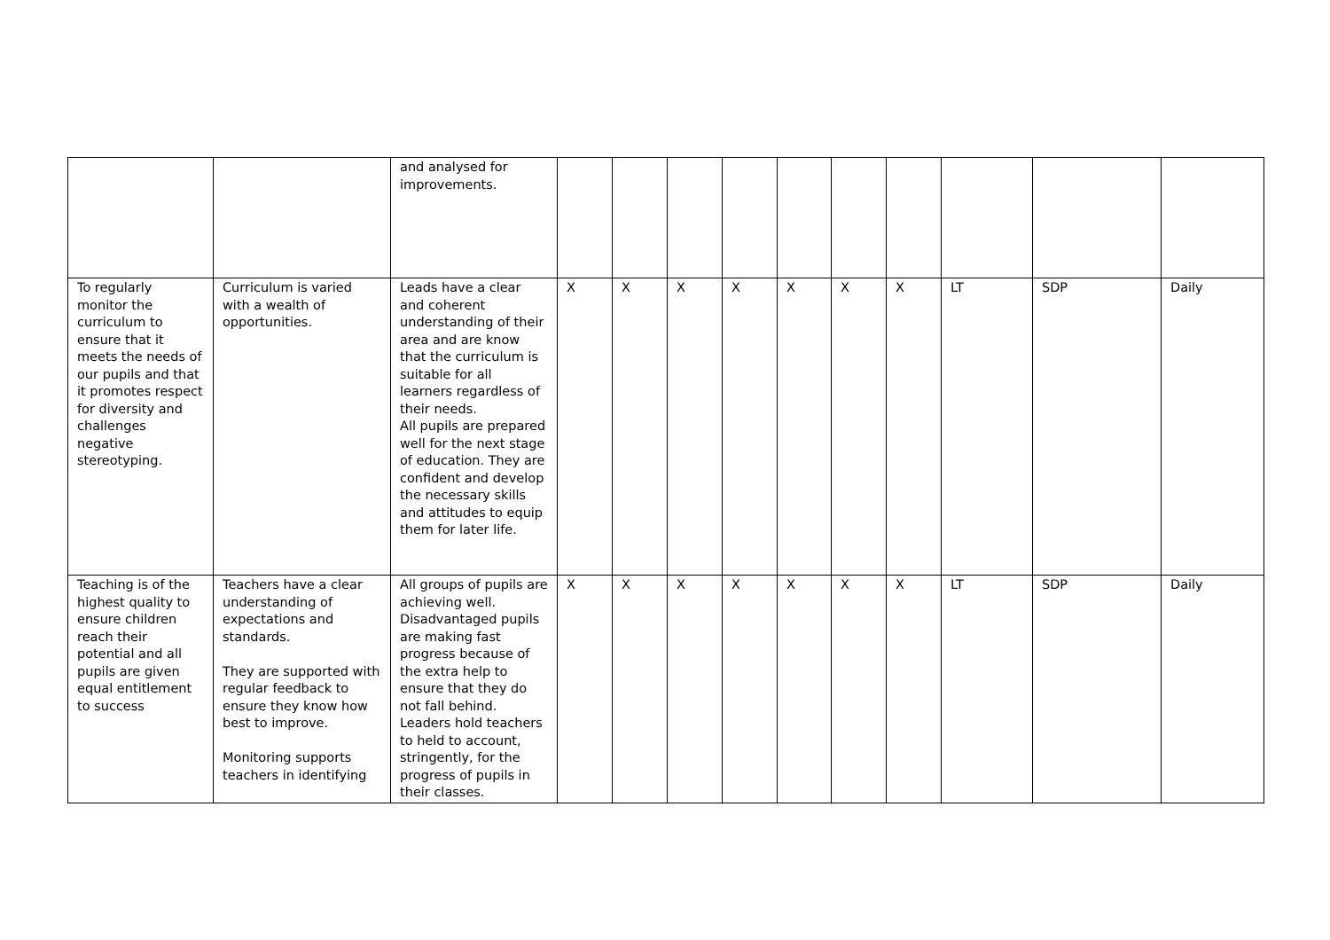| | | and analysed for improvements. | | | | | | | | | | |
| To regularly monitor the curriculum to ensure that it meets the needs of our pupils and that it promotes respect for diversity and challenges negative stereotyping. | Curriculum is varied with a wealth of opportunities. | Leads have a clear and coherent understanding of their area and are know that the curriculum is suitable for all learners regardless of their needs. All pupils are prepared well for the next stage of education. They are confident and develop the necessary skills and attitudes to equip them for later life. | X | X | X | X | X | X | X | LT | SDP | Daily |
| Teaching is of the highest quality to ensure children reach their potential and all pupils are given equal entitlement to success | Teachers have a clear understanding of expectations and standards. They are supported with regular feedback to ensure they know how best to improve. Monitoring supports teachers in identifying | All groups of pupils are achieving well. Disadvantaged pupils are making fast progress because of the extra help to ensure that they do not fall behind. Leaders hold teachers to held to account, stringently, for the progress of pupils in their classes. | X | X | X | X | X | X | X | LT | SDP | Daily |